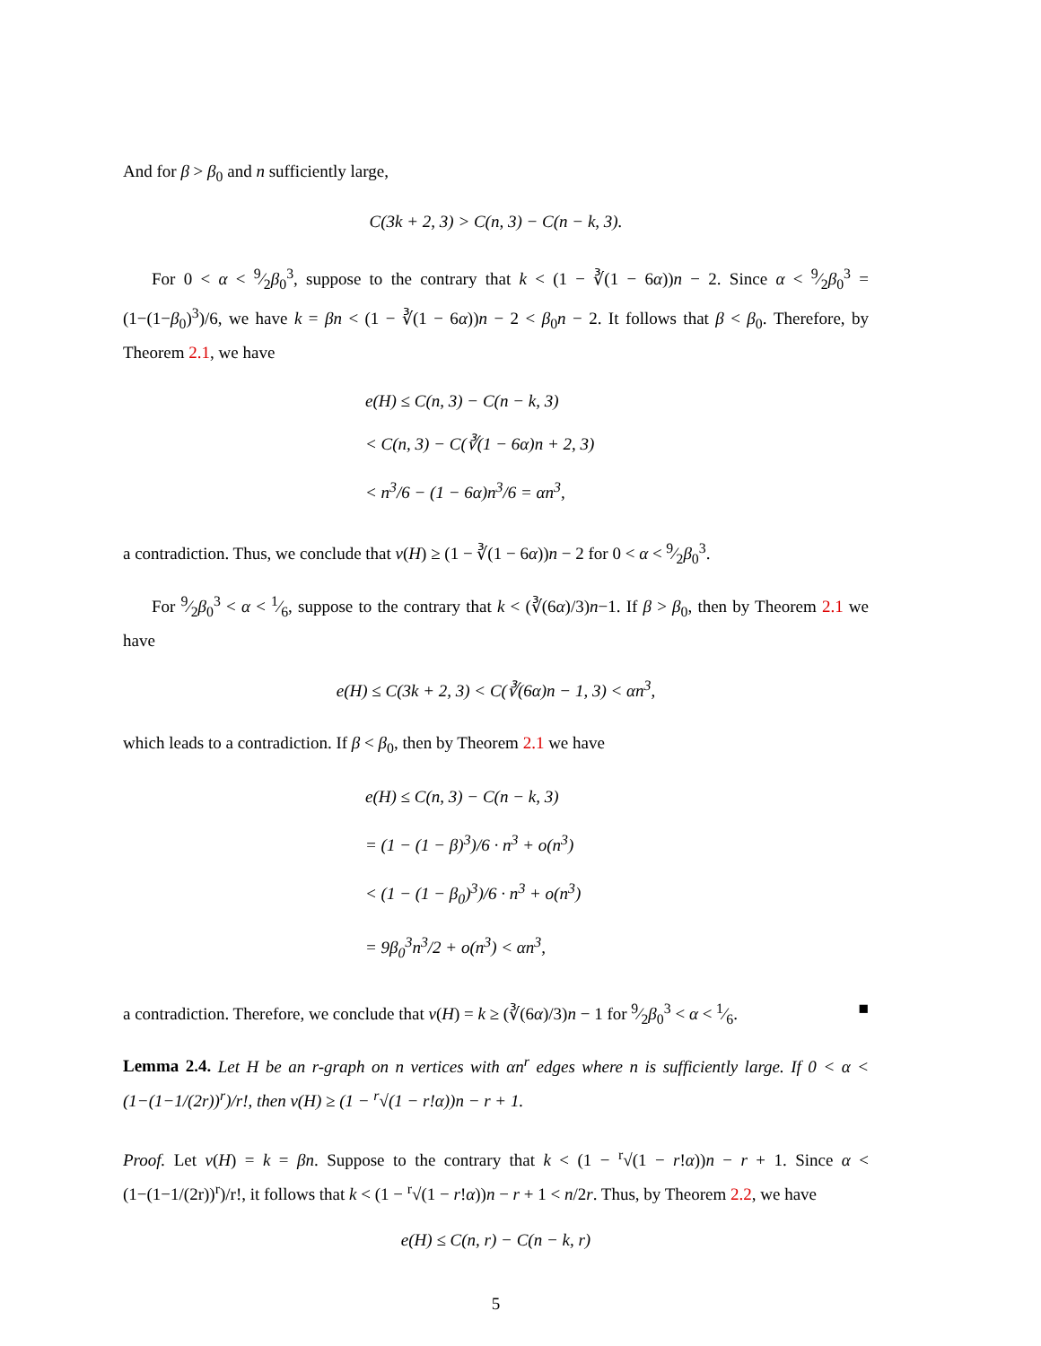And for β > β<sub>0</sub> and n sufficiently large,
C(3k + 2, 3) > C(n, 3) − C(n − k, 3).
For 0 < α < 9⁄2β<sub>0</sub><sup>3</sup>, suppose to the contrary that k < (1 − ∛(1 − 6α))n − 2. Since α < 9⁄2β<sub>0</sub><sup>3</sup> = (1−(1−β<sub>0</sub>)<sup>3</sup>)/6, we have k = βn < (1 − ∛(1 − 6α))n − 2 < β<sub>0</sub>n − 2. It follows that β < β<sub>0</sub>. Therefore, by Theorem 2.1, we have
e(H) ≤ C(n, 3) − C(n − k, 3)
< C(n, 3) − C(∛(1 − 6α)n + 2, 3)
< n<sup>3</sup>/6 − (1 − 6α)n<sup>3</sup>/6 = αn<sup>3</sup>,
a contradiction. Thus, we conclude that ν(H) ≥ (1 − ∛(1 − 6α))n − 2 for 0 < α < 9⁄2β<sub>0</sub><sup>3</sup>.
For 9⁄2β<sub>0</sub><sup>3</sup> < α < 1⁄6, suppose to the contrary that k < (∛(6α)/3)n−1. If β > β<sub>0</sub>, then by Theorem 2.1 we have
e(H) ≤ C(3k + 2, 3) < C(∛(6α)n − 1, 3) < αn<sup>3</sup>,
which leads to a contradiction. If β < β<sub>0</sub>, then by Theorem 2.1 we have
e(H) ≤ C(n, 3) − C(n − k, 3)
= (1 − (1 − β)<sup>3</sup>)/6 · n<sup>3</sup> + o(n<sup>3</sup>)
< (1 − (1 − β<sub>0</sub>)<sup>3</sup>)/6 · n<sup>3</sup> + o(n<sup>3</sup>)
= 9β<sub>0</sub><sup>3</sup>n<sup>3</sup>/2 + o(n<sup>3</sup>) < αn<sup>3</sup>,
a contradiction. Therefore, we conclude that ν(H) = k ≥ (∛(6α)/3)n − 1 for 9⁄2β<sub>0</sub><sup>3</sup> < α < 1⁄6. ■
Lemma 2.4. Let H be an r-graph on n vertices with αn<sup>r</sup> edges where n is sufficiently large. If 0 < α < (1−(1−1/(2r))<sup>r</sup>)/r!, then ν(H) ≥ (1 − <sup>r</sup>√(1 − r!α))n − r + 1.
Proof. Let ν(H) = k = βn. Suppose to the contrary that k < (1 − <sup>r</sup>√(1 − r!α))n − r + 1. Since α < (1−(1−1/(2r))<sup>r</sup>)/r!, it follows that k < (1 − <sup>r</sup>√(1 − r!α))n − r + 1 < n/2r. Thus, by Theorem 2.2, we have
e(H) ≤ C(n, r) − C(n − k, r)
5